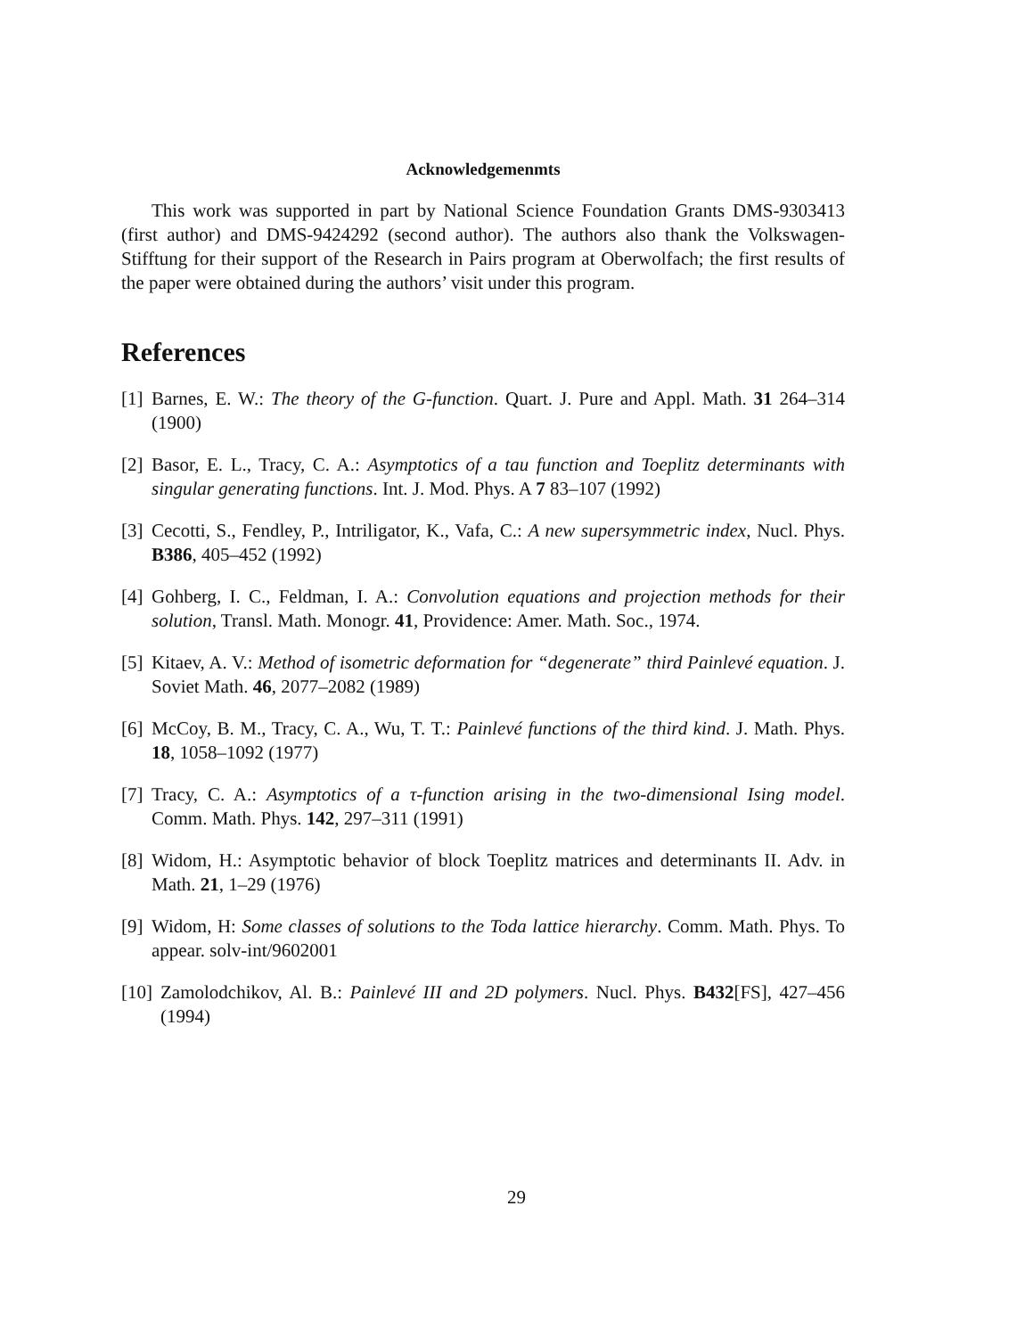Acknowledgemenmts
This work was supported in part by National Science Foundation Grants DMS-9303413 (first author) and DMS-9424292 (second author). The authors also thank the Volkswagen- Stifftung for their support of the Research in Pairs program at Oberwolfach; the first results of the paper were obtained during the authors’ visit under this program.
References
[1] Barnes, E. W.: The theory of the G-function. Quart. J. Pure and Appl. Math. 31 264–314 (1900)
[2] Basor, E. L., Tracy, C. A.: Asymptotics of a tau function and Toeplitz determinants with singular generating functions. Int. J. Mod. Phys. A 7 83–107 (1992)
[3] Cecotti, S., Fendley, P., Intriligator, K., Vafa, C.: A new supersymmetric index, Nucl. Phys. B386, 405–452 (1992)
[4] Gohberg, I. C., Feldman, I. A.: Convolution equations and projection methods for their solution, Transl. Math. Monogr. 41, Providence: Amer. Math. Soc., 1974.
[5] Kitaev, A. V.: Method of isometric deformation for “degenerate” third Painlevé equation. J. Soviet Math. 46, 2077–2082 (1989)
[6] McCoy, B. M., Tracy, C. A., Wu, T. T.: Painlevé functions of the third kind. J. Math. Phys. 18, 1058–1092 (1977)
[7] Tracy, C. A.: Asymptotics of a τ-function arising in the two-dimensional Ising model. Comm. Math. Phys. 142, 297–311 (1991)
[8] Widom, H.: Asymptotic behavior of block Toeplitz matrices and determinants II. Adv. in Math. 21, 1–29 (1976)
[9] Widom, H: Some classes of solutions to the Toda lattice hierarchy. Comm. Math. Phys. To appear. solv-int/9602001
[10] Zamolodchikov, Al. B.: Painlevé III and 2D polymers. Nucl. Phys. B432[FS], 427–456 (1994)
29